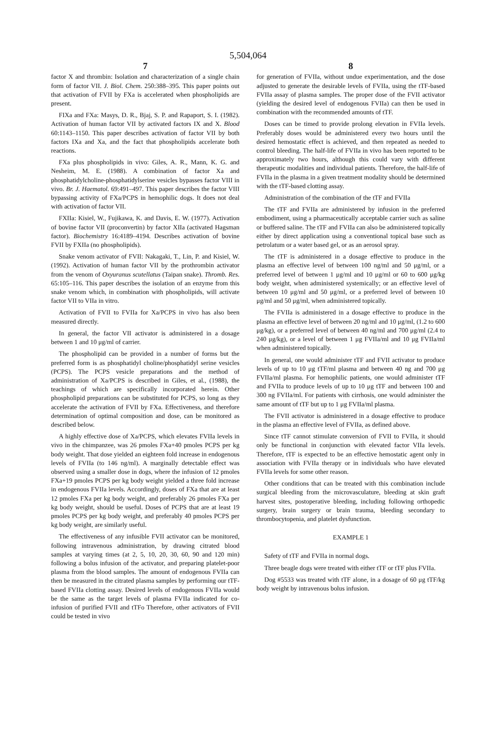5,504,064
7
factor X and thrombin: Isolation and characterization of a single chain form of factor VII. J. Biol. Chem. 250:388–395. This paper points out that activation of FVII by FXa is accelerated when phospholipids are present.
FIXa and FXa: Masys, D. R., Bjaj, S. P. and Rapaport, S. I. (1982). Activation of human factor VII by activated factors IX and X. Blood 60:1143–1150. This paper describes activation of factor VII by both factors IXa and Xa, and the fact that phospholipids accelerate both reactions.
FXa plus phospholipids in vivo: Giles, A. R., Mann, K. G. and Nesheim, M. E. (1988). A combination of factor Xa and phosphatidylcholine-phosphatidylserine vesicles bypasses factor VIII in vivo. Br. J. Haematol. 69:491–497. This paper describes the factor VIII bypassing activity of FXa/PCPS in hemophilic dogs. It does not deal with activation of factor VII.
FXIIa: Kisiel, W., Fujikawa, K. and Davis, E. W. (1977). Activation of bovine factor VII (proconvertin) by factor XIIa (activated Hagsman factor). Biochemistry 16:4189–4194. Describes activation of bovine FVII by FXIIa (no phospholipids).
Snake venom activator of FVII: Nakagaki, T., Lin, P. and Kisiel, W. (1992). Activation of human factor VII by the prothrombin activator from the venom of Oxyuranus scutellatus (Taipan snake). Thromb. Res. 65:105–116. This paper describes the isolation of an enzyme from this snake venom which, in combination with phospholipids, will activate factor VII to VIIa in vitro.
Activation of FVII to FVIIa for Xa/PCPS in vivo has also been measured directly.
In general, the factor VII activator is administered in a dosage between 1 and 10 μg/ml of carrier.
The phospholipid can be provided in a number of forms but the preferred form is as phosphatidyl choline/phosphatidyl serine vesicles (PCPS). The PCPS vesicle preparations and the method of administration of Xa/PCPS is described in Giles, et al., (1988), the teachings of which are specifically incorporated herein. Other phospholipid preparations can be substituted for PCPS, so long as they accelerate the activation of FVII by FXa. Effectiveness, and therefore determination of optimal composition and dose, can be monitored as described below.
A highly effective dose of Xa/PCPS, which elevates FVIIa levels in vivo in the chimpanzee, was 26 pmoles FXa+40 pmoles PCPS per kg body weight. That dose yielded an eighteen fold increase in endogenous levels of FVIIa (to 146 ng/ml). A marginally detectable effect was observed using a smaller dose in dogs, where the infusion of 12 pmoles FXa+19 pmoles PCPS per kg body weight yielded a three fold increase in endogenous FVIIa levels. Accordingly, doses of FXa that are at least 12 pmoles FXa per kg body weight, and preferably 26 pmoles FXa per kg body weight, should be useful. Doses of PCPS that are at least 19 pmoles PCPS per kg body weight, and preferably 40 pmoles PCPS per kg body weight, are similarly useful.
The effectiveness of any infusible FVII activator can be monitored, following intravenous administration, by drawing citrated blood samples at varying times (at 2, 5, 10, 20, 30, 60, 90 and 120 min) following a bolus infusion of the activator, and preparing platelet-poor plasma from the blood samples. The amount of endogenous FVIIa can then be measured in the citrated plasma samples by performing our tTF-based FVIIa clotting assay. Desired levels of endogenous FVIIa would be the same as the target levels of plasma FVIIa indicated for co-infusion of purified FVII and tTFo Therefore, other activators of FVII could be tested in vivo
8
for generation of FVIIa, without undue experimentation, and the dose adjusted to generate the desirable levels of FVIIa, using the tTF-based FVIIa assay of plasma samples. The proper dose of the FVII activator (yielding the desired level of endogenous FVIIa) can then be used in combination with the recommended amounts of tTF.
Doses can be timed to provide prolong elevation in FVIIa levels. Preferably doses would be administered every two hours until the desired hemostatic effect is achieved, and then repeated as needed to control bleeding. The half-life of FVIIa in vivo has been reported to be approximately two hours, although this could vary with different therapeutic modalities and individual patients. Therefore, the half-life of FVIIa in the plasma in a given treatment modality should be determined with the tTF-based clotting assay.
Administration of the combination of the tTF and FVIIa
The tTF and FVIIa are administered by infusion in the preferred embodiment, using a pharmaceutically acceptable carrier such as saline or buffered saline. The tTF and FVIIa can also be administered topically either by direct application using a conventional topical base such as petrolatum or a water based gel, or as an aerosol spray.
The tTF is administered in a dosage effective to produce in the plasma an effective level of between 100 ng/ml and 50 μg/ml, or a preferred level of between 1 μg/ml and 10 μg/ml or 60 to 600 μg/kg body weight, when administered systemically; or an effective level of between 10 μg/ml and 50 μg/ml, or a preferred level of between 10 μg/ml and 50 μg/ml, when administered topically.
The FVIIa is administered in a dosage effective to produce in the plasma an effective level of between 20 ng/ml and 10 μg/ml, (1.2 to 600 μg/kg), or a preferred level of between 40 ng/ml and 700 μg/ml (2.4 to 240 μg/kg), or a level of between 1 μg FVIIa/ml and 10 μg FVIIa/ml when administered topically.
In general, one would administer tTF and FVII activator to produce levels of up to 10 μg tTF/ml plasma and between 40 ng and 700 μg FVIIa/ml plasma. For hemophilic patients, one would administer tTF and FVIIa to produce levels of up to 10 μg tTF and between 100 and 300 ng FVIIa/ml. For patients with cirrhosis, one would administer the same amount of tTF but up to 1 μg FVIIa/ml plasma.
The FVII activator is administered in a dosage effective to produce in the plasma an effective level of FVIIa, as defined above.
Since tTF cannot stimulate conversion of FVII to FVIIa, it should only be functional in conjunction with elevated factor VIIa levels. Therefore, tTF is expected to be an effective hemostatic agent only in association with FVIIa therapy or in individuals who have elevated FVIIa levels for some other reason.
Other conditions that can be treated with this combination include surgical bleeding from the microvasculature, bleeding at skin graft harvest sites, postoperative bleeding, including following orthopedic surgery, brain surgery or brain trauma, bleeding secondary to thrombocytopenia, and platelet dysfunction.
EXAMPLE 1
Safety of tTF and FVIIa in normal dogs.
Three beagle dogs were treated with either tTF or tTF plus FVIIa.
Dog #5533 was treated with tTF alone, in a dosage of 60 μg tTF/kg body weight by intravenous bolus infusion.